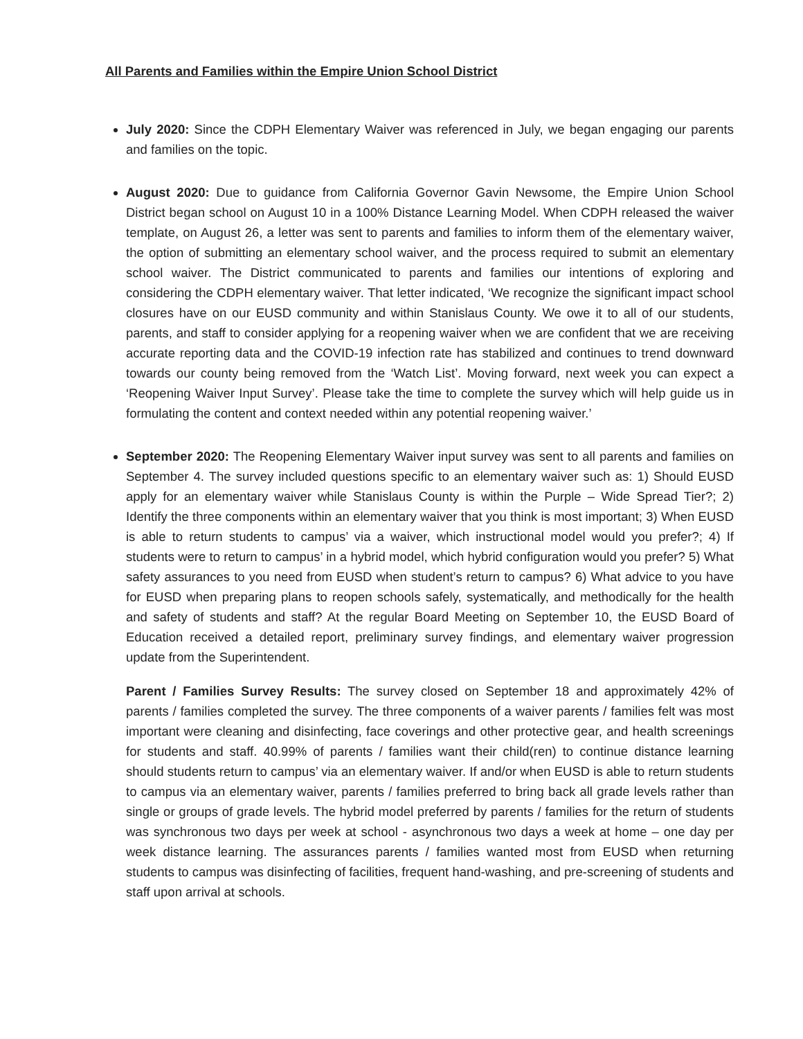All Parents and Families within the Empire Union School District
July 2020: Since the CDPH Elementary Waiver was referenced in July, we began engaging our parents and families on the topic.
August 2020: Due to guidance from California Governor Gavin Newsome, the Empire Union School District began school on August 10 in a 100% Distance Learning Model. When CDPH released the waiver template, on August 26, a letter was sent to parents and families to inform them of the elementary waiver, the option of submitting an elementary school waiver, and the process required to submit an elementary school waiver. The District communicated to parents and families our intentions of exploring and considering the CDPH elementary waiver. That letter indicated, ‘We recognize the significant impact school closures have on our EUSD community and within Stanislaus County. We owe it to all of our students, parents, and staff to consider applying for a reopening waiver when we are confident that we are receiving accurate reporting data and the COVID-19 infection rate has stabilized and continues to trend downward towards our county being removed from the ‘Watch List’. Moving forward, next week you can expect a ‘Reopening Waiver Input Survey’. Please take the time to complete the survey which will help guide us in formulating the content and context needed within any potential reopening waiver.’
September 2020: The Reopening Elementary Waiver input survey was sent to all parents and families on September 4. The survey included questions specific to an elementary waiver such as: 1) Should EUSD apply for an elementary waiver while Stanislaus County is within the Purple – Wide Spread Tier?; 2) Identify the three components within an elementary waiver that you think is most important; 3) When EUSD is able to return students to campus’ via a waiver, which instructional model would you prefer?; 4) If students were to return to campus’ in a hybrid model, which hybrid configuration would you prefer? 5) What safety assurances to you need from EUSD when student’s return to campus? 6) What advice to you have for EUSD when preparing plans to reopen schools safely, systematically, and methodically for the health and safety of students and staff? At the regular Board Meeting on September 10, the EUSD Board of Education received a detailed report, preliminary survey findings, and elementary waiver progression update from the Superintendent.
Parent / Families Survey Results: The survey closed on September 18 and approximately 42% of parents / families completed the survey. The three components of a waiver parents / families felt was most important were cleaning and disinfecting, face coverings and other protective gear, and health screenings for students and staff. 40.99% of parents / families want their child(ren) to continue distance learning should students return to campus’ via an elementary waiver. If and/or when EUSD is able to return students to campus via an elementary waiver, parents / families preferred to bring back all grade levels rather than single or groups of grade levels. The hybrid model preferred by parents / families for the return of students was synchronous two days per week at school - asynchronous two days a week at home – one day per week distance learning. The assurances parents / families wanted most from EUSD when returning students to campus was disinfecting of facilities, frequent hand-washing, and pre-screening of students and staff upon arrival at schools.